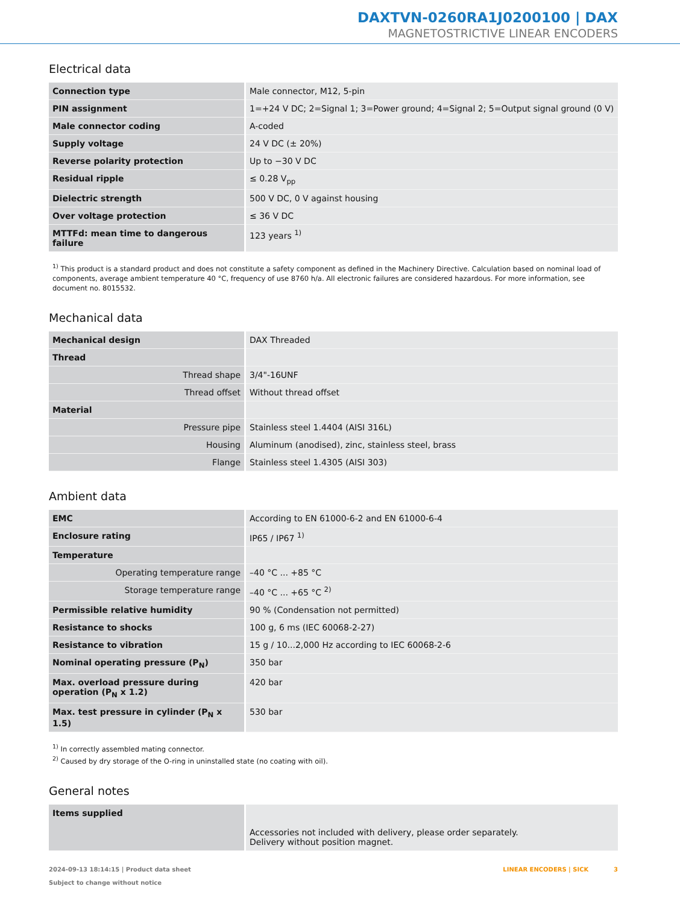DAXTVN-0260RA1J0200100 | DAX
MAGNETOSTRICTIVE LINEAR ENCODERS
Electrical data
| Connection type | Male connector, M12, 5-pin |
| PIN assignment | 1=+24 V DC; 2=Signal 1; 3=Power ground; 4=Signal 2; 5=Output signal ground (0 V) |
| Male connector coding | A-coded |
| Supply voltage | 24 V DC (± 20%) |
| Reverse polarity protection | Up to −30 V DC |
| Residual ripple | ≤ 0.28 V<sub>pp</sub> |
| Dielectric strength | 500 V DC, 0 V against housing |
| Over voltage protection | ≤ 36 V DC |
| MTTFd: mean time to dangerous failure | 123 years <sup>1)</sup> |
<sup>1)</sup> This product is a standard product and does not constitute a safety component as defined in the Machinery Directive. Calculation based on nominal load of components, average ambient temperature 40 °C, frequency of use 8760 h/a. All electronic failures are considered hazardous. For more information, see document no. 8015532.
Mechanical data
| Mechanical design | DAX Threaded |
| Thread | |
| Thread shape | 3/4"-16UNF |
| Thread offset | Without thread offset |
| Material | |
| Pressure pipe | Stainless steel 1.4404 (AISI 316L) |
| Housing | Aluminum (anodised), zinc, stainless steel, brass |
| Flange | Stainless steel 1.4305 (AISI 303) |
Ambient data
| EMC | According to EN 61000-6-2 and EN 61000-6-4 |
| Enclosure rating | IP65 / IP67 <sup>1)</sup> |
| Temperature | |
| Operating temperature range | –40 °C ... +85 °C |
| Storage temperature range | –40 °C ... +65 °C <sup>2)</sup> |
| Permissible relative humidity | 90 % (Condensation not permitted) |
| Resistance to shocks | 100 g, 6 ms (IEC 60068-2-27) |
| Resistance to vibration | 15 g / 10...2,000 Hz according to IEC 60068-2-6 |
| Nominal operating pressure (P<sub>N</sub>) | 350 bar |
| Max. overload pressure during operation (P<sub>N</sub> x 1.2) | 420 bar |
| Max. test pressure in cylinder (P<sub>N</sub> x 1.5) | 530 bar |
<sup>1)</sup> In correctly assembled mating connector.
<sup>2)</sup> Caused by dry storage of the O-ring in uninstalled state (no coating with oil).
General notes
| Items supplied | Accessories not included with delivery, please order separately. Delivery without position magnet. |
2024-09-13 18:14:15 | Product data sheet
Subject to change without notice
LINEAR ENCODERS | SICK 3